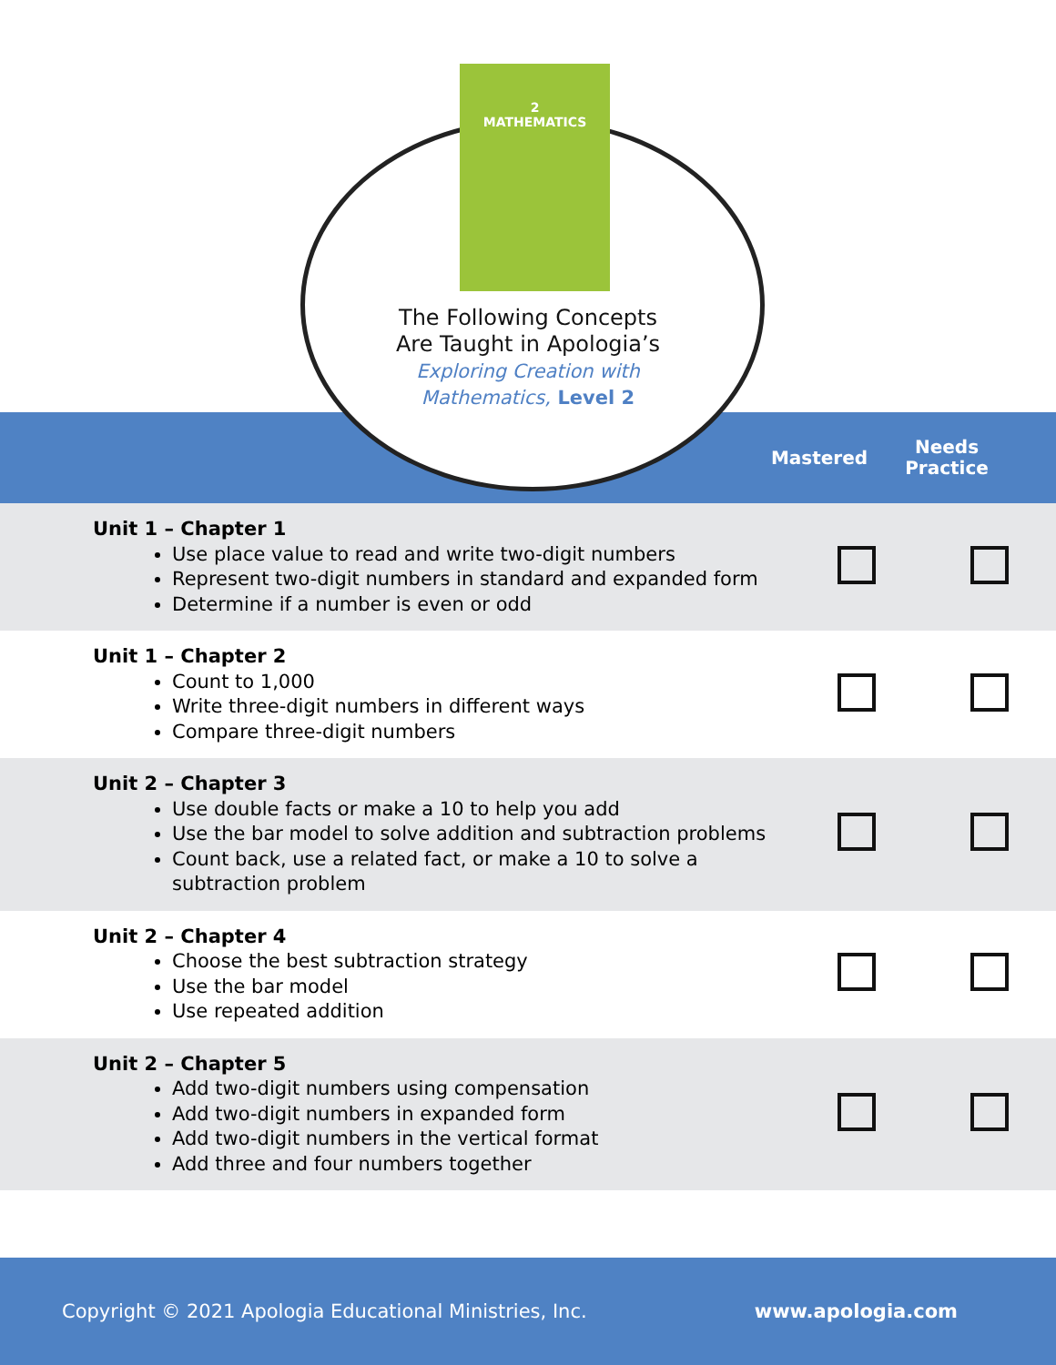2
MATHEMATICS
The Following Concepts
Are Taught in Apologia’s
Exploring Creation with
Mathematics, Level 2
Mastered
Needs
Practice
| Unit 1 – Chapter 1 Use place value to read and write two-digit numbers Represent two-digit numbers in standard and expanded form Determine if a number is even or odd | | |
| Unit 1 – Chapter 2 Count to 1,000 Write three-digit numbers in different ways Compare three-digit numbers | | |
| Unit 2 – Chapter 3 Use double facts or make a 10 to help you add Use the bar model to solve addition and subtraction problems Count back, use a related fact, or make a 10 to solve a subtraction problem | | |
| Unit 2 – Chapter 4 Choose the best subtraction strategy Use the bar model Use repeated addition | | |
| Unit 2 – Chapter 5 Add two-digit numbers using compensation Add two-digit numbers in expanded form Add two-digit numbers in the vertical format Add three and four numbers together | | |
Copyright © 2021 Apologia Educational Ministries, Inc. www.apologia.com